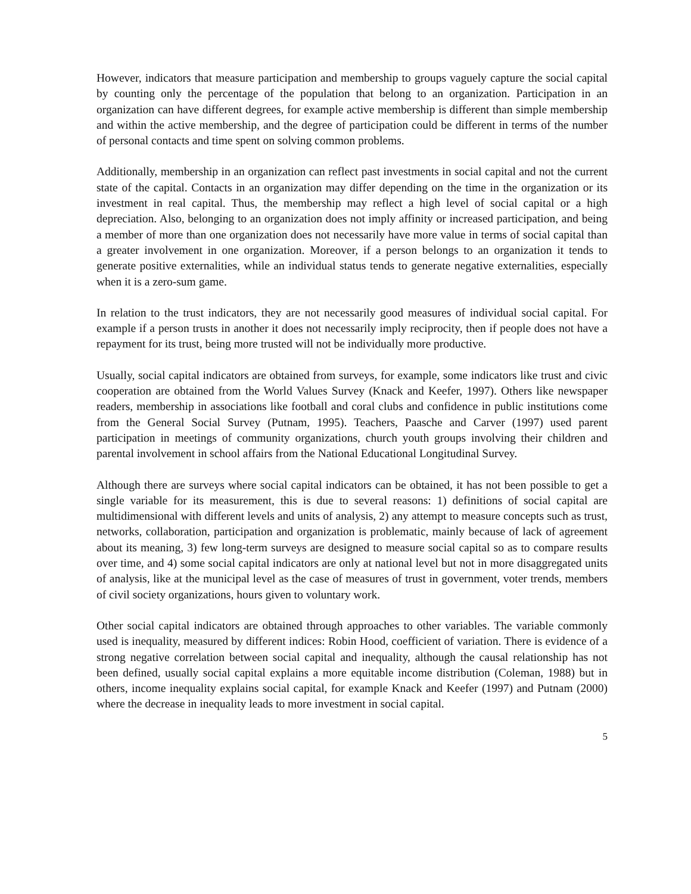However, indicators that measure participation and membership to groups vaguely capture the social capital by counting only the percentage of the population that belong to an organization. Participation in an organization can have different degrees, for example active membership is different than simple membership and within the active membership, and the degree of participation could be different in terms of the number of personal contacts and time spent on solving common problems.
Additionally, membership in an organization can reflect past investments in social capital and not the current state of the capital. Contacts in an organization may differ depending on the time in the organization or its investment in real capital. Thus, the membership may reflect a high level of social capital or a high depreciation. Also, belonging to an organization does not imply affinity or increased participation, and being a member of more than one organization does not necessarily have more value in terms of social capital than a greater involvement in one organization. Moreover, if a person belongs to an organization it tends to generate positive externalities, while an individual status tends to generate negative externalities, especially when it is a zero-sum game.
In relation to the trust indicators, they are not necessarily good measures of individual social capital. For example if a person trusts in another it does not necessarily imply reciprocity, then if people does not have a repayment for its trust, being more trusted will not be individually more productive.
Usually, social capital indicators are obtained from surveys, for example, some indicators like trust and civic cooperation are obtained from the World Values Survey (Knack and Keefer, 1997). Others like newspaper readers, membership in associations like football and coral clubs and confidence in public institutions come from the General Social Survey (Putnam, 1995). Teachers, Paasche and Carver (1997) used parent participation in meetings of community organizations, church youth groups involving their children and parental involvement in school affairs from the National Educational Longitudinal Survey.
Although there are surveys where social capital indicators can be obtained, it has not been possible to get a single variable for its measurement, this is due to several reasons: 1) definitions of social capital are multidimensional with different levels and units of analysis, 2) any attempt to measure concepts such as trust, networks, collaboration, participation and organization is problematic, mainly because of lack of agreement about its meaning, 3) few long-term surveys are designed to measure social capital so as to compare results over time, and 4) some social capital indicators are only at national level but not in more disaggregated units of analysis, like at the municipal level as the case of measures of trust in government, voter trends, members of civil society organizations, hours given to voluntary work.
Other social capital indicators are obtained through approaches to other variables. The variable commonly used is inequality, measured by different indices: Robin Hood, coefficient of variation. There is evidence of a strong negative correlation between social capital and inequality, although the causal relationship has not been defined, usually social capital explains a more equitable income distribution (Coleman, 1988) but in others, income inequality explains social capital, for example Knack and Keefer (1997) and Putnam (2000) where the decrease in inequality leads to more investment in social capital.
5